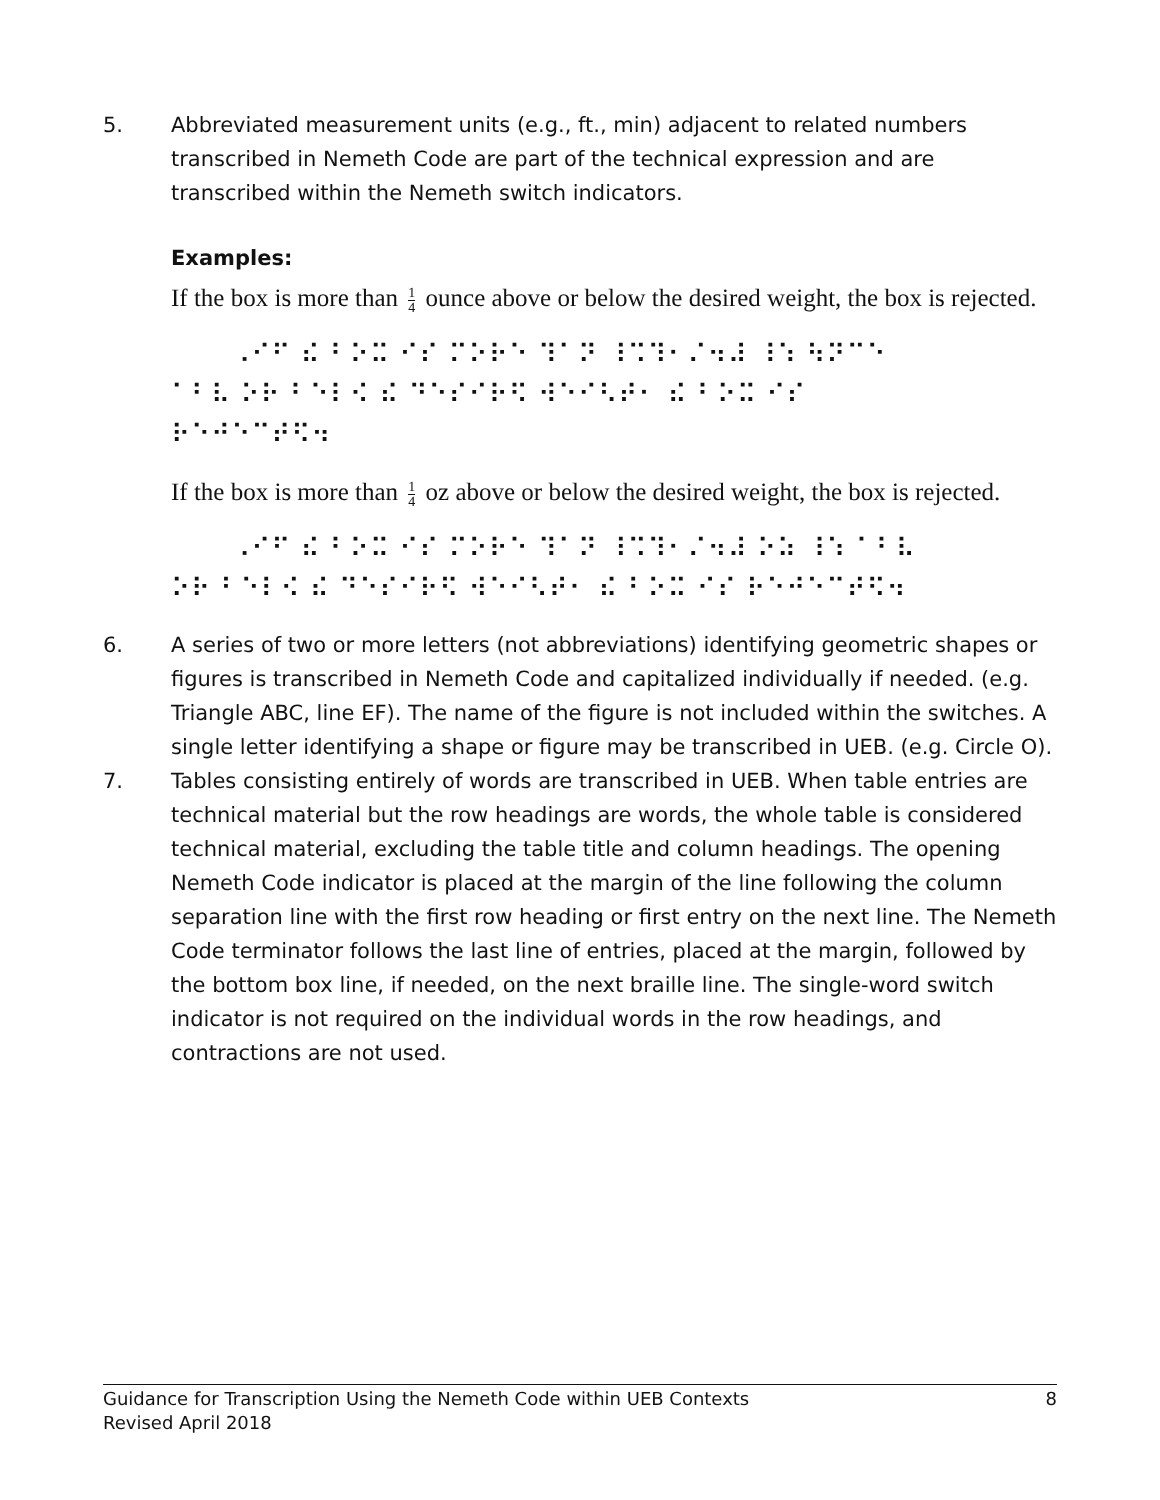5. Abbreviated measurement units (e.g., ft., min) adjacent to related numbers transcribed in Nemeth Code are part of the technical expression and are transcribed within the Nemeth switch indicators.
Examples:
If the box is more than 1 4 ounce above or below the desired weight, the box is rejected.
⠀⠀⠀⠠⠊⠋ ⠮ ⠃⠕⠭ ⠊⠎ ⠍⠕⠗⠑ ⠹⠁⠝ ⠸⠩⠹⠂⠌⠲⠼ ⠸⠱ ⠳⠝⠉⠑ ⠁⠃⠧ ⠕⠗ ⠃⠑⠇⠪ ⠮ ⠙⠑⠎⠊⠗⠫ ⠺⠑⠊⠣⠞⠂ ⠮ ⠃⠕⠭ ⠊⠎ ⠗⠑⠚⠑⠉⠞⠫⠲
If the box is more than 1 4 oz above or below the desired weight, the box is rejected.
⠀⠀⠀⠠⠊⠋ ⠮ ⠃⠕⠭ ⠊⠎ ⠍⠕⠗⠑ ⠹⠁⠝ ⠸⠩⠹⠂⠌⠲⠼ ⠕⠵ ⠸⠱ ⠁⠃⠧ ⠕⠗ ⠃⠑⠇⠪ ⠮ ⠙⠑⠎⠊⠗⠫ ⠺⠑⠊⠣⠞⠂ ⠮ ⠃⠕⠭ ⠊⠎ ⠗⠑⠚⠑⠉⠞⠫⠲
6. A series of two or more letters (not abbreviations) identifying geometric shapes or figures is transcribed in Nemeth Code and capitalized individually if needed. (e.g. Triangle ABC, line EF). The name of the figure is not included within the switches. A single letter identifying a shape or figure may be transcribed in UEB. (e.g. Circle O).
7. Tables consisting entirely of words are transcribed in UEB. When table entries are technical material but the row headings are words, the whole table is considered technical material, excluding the table title and column headings. The opening Nemeth Code indicator is placed at the margin of the line following the column separation line with the first row heading or first entry on the next line. The Nemeth Code terminator follows the last line of entries, placed at the margin, followed by the bottom box line, if needed, on the next braille line. The single-word switch indicator is not required on the individual words in the row headings, and contractions are not used.
Guidance for Transcription Using the Nemeth Code within UEB Contexts
Revised April 2018
8